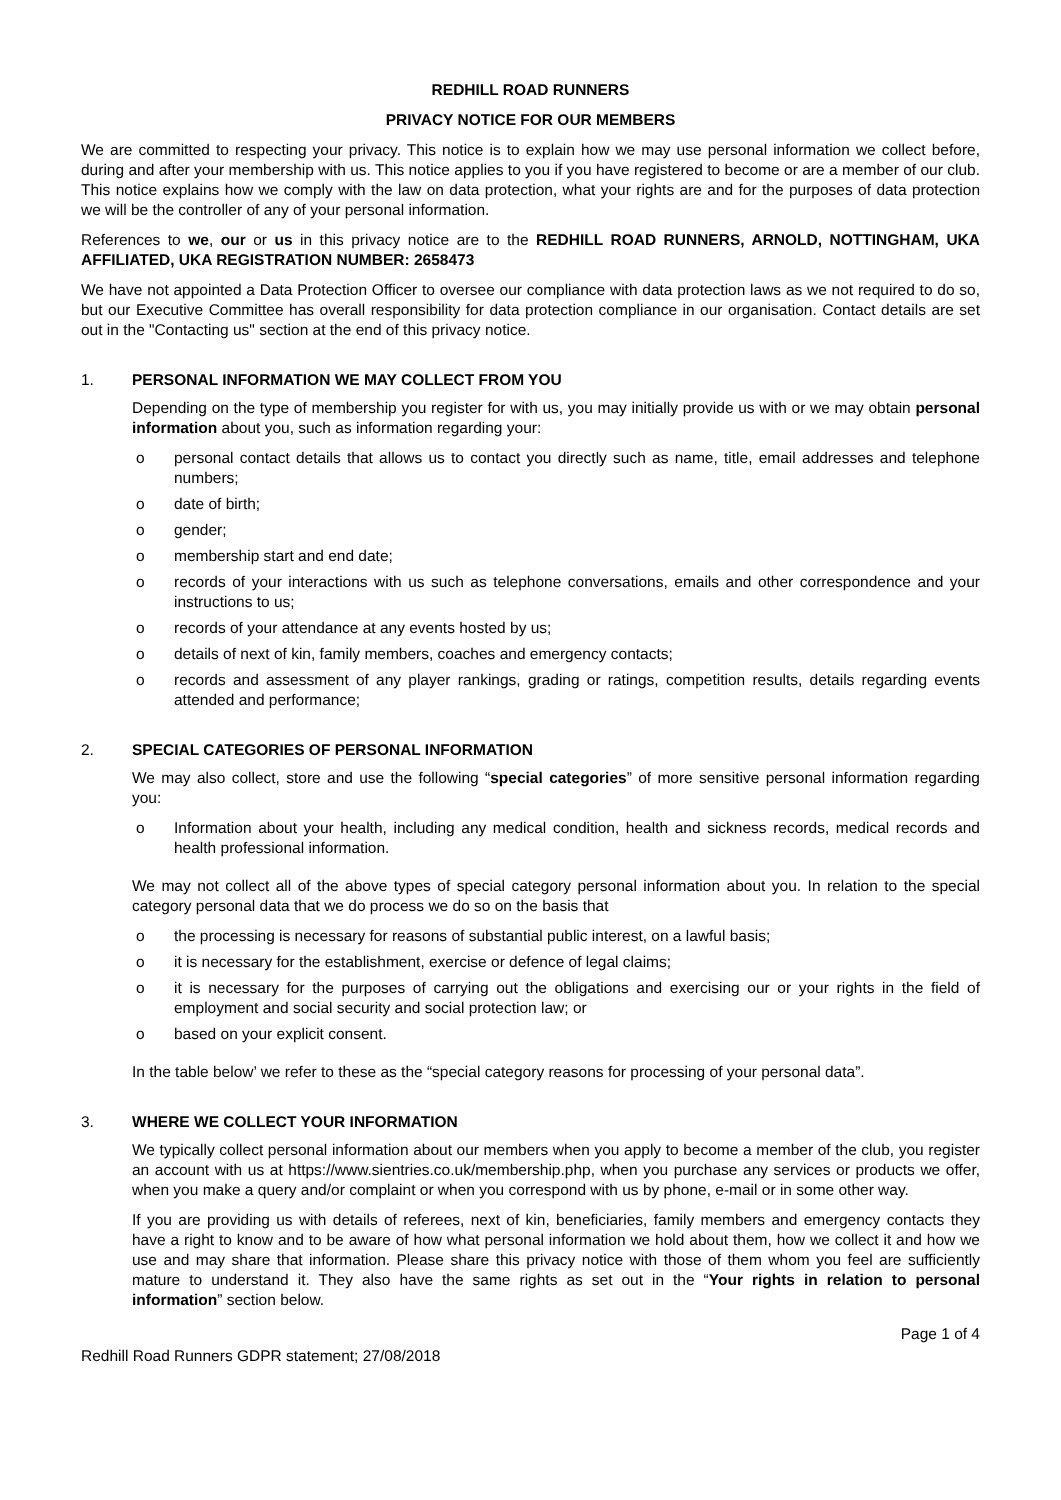REDHILL ROAD RUNNERS
PRIVACY NOTICE FOR OUR MEMBERS
We are committed to respecting your privacy. This notice is to explain how we may use personal information we collect before, during and after your membership with us. This notice applies to you if you have registered to become or are a member of our club. This notice explains how we comply with the law on data protection, what your rights are and for the purposes of data protection we will be the controller of any of your personal information.
References to we, our or us in this privacy notice are to the REDHILL ROAD RUNNERS, ARNOLD, NOTTINGHAM, UKA AFFILIATED, UKA REGISTRATION NUMBER: 2658473
We have not appointed a Data Protection Officer to oversee our compliance with data protection laws as we not required to do so, but our Executive Committee has overall responsibility for data protection compliance in our organisation. Contact details are set out in the "Contacting us" section at the end of this privacy notice.
1. PERSONAL INFORMATION WE MAY COLLECT FROM YOU
Depending on the type of membership you register for with us, you may initially provide us with or we may obtain personal information about you, such as information regarding your:
o personal contact details that allows us to contact you directly such as name, title, email addresses and telephone numbers;
o date of birth;
o gender;
o membership start and end date;
o records of your interactions with us such as telephone conversations, emails and other correspondence and your instructions to us;
o records of your attendance at any events hosted by us;
o details of next of kin, family members, coaches and emergency contacts;
o records and assessment of any player rankings, grading or ratings, competition results, details regarding events attended and performance;
2. SPECIAL CATEGORIES OF PERSONAL INFORMATION
We may also collect, store and use the following “special categories” of more sensitive personal information regarding you:
o Information about your health, including any medical condition, health and sickness records, medical records and health professional information.
We may not collect all of the above types of special category personal information about you. In relation to the special category personal data that we do process we do so on the basis that
o the processing is necessary for reasons of substantial public interest, on a lawful basis;
o it is necessary for the establishment, exercise or defence of legal claims;
o it is necessary for the purposes of carrying out the obligations and exercising our or your rights in the field of employment and social security and social protection law; or
o based on your explicit consent.
In the table below’ we refer to these as the “special category reasons for processing of your personal data”.
3. WHERE WE COLLECT YOUR INFORMATION
We typically collect personal information about our members when you apply to become a member of the club, you register an account with us at https://www.sientries.co.uk/membership.php, when you purchase any services or products we offer, when you make a query and/or complaint or when you correspond with us by phone, e-mail or in some other way.
If you are providing us with details of referees, next of kin, beneficiaries, family members and emergency contacts they have a right to know and to be aware of how what personal information we hold about them, how we collect it and how we use and may share that information. Please share this privacy notice with those of them whom you feel are sufficiently mature to understand it. They also have the same rights as set out in the “Your rights in relation to personal information” section below.
Page 1 of 4
Redhill Road Runners GDPR statement; 27/08/2018